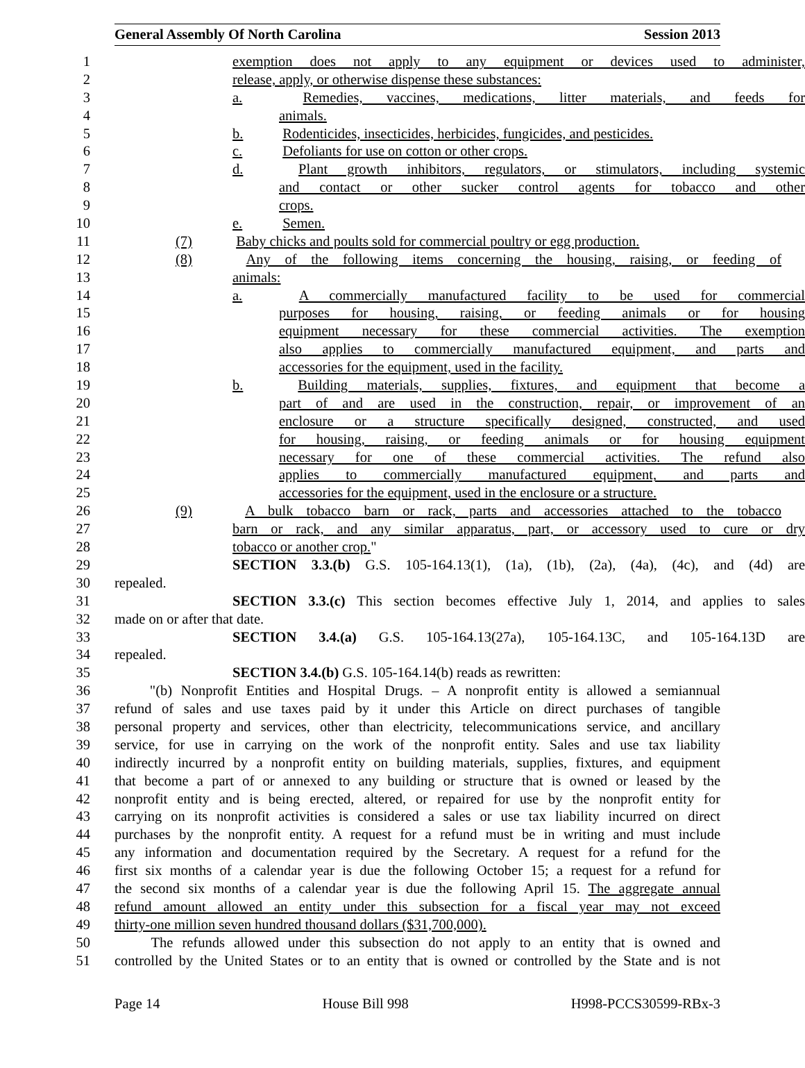General Assembly Of North Carolina Session 2013
1 exemption does not apply to any equipment or devices used to administer,
2 release, apply, or otherwise dispense these substances:
3 a. Remedies, vaccines, medications, litter materials, and feeds for
4 animals.
5 b. Rodenticides, insecticides, herbicides, fungicides, and pesticides.
6 c. Defoliants for use on cotton or other crops.
7 d. Plant growth inhibitors, regulators, or stimulators, including systemic
8 and contact or other sucker control agents for tobacco and other
9 crops.
10 e. Semen.
11 (7) Baby chicks and poults sold for commercial poultry or egg production.
12 (8) Any of the following items concerning the housing, raising, or feeding of
13 animals:
14 a. A commercially manufactured facility to be used for commercial
15 purposes for housing, raising, or feeding animals or for housing
16 equipment necessary for these commercial activities. The exemption
17 also applies to commercially manufactured equipment, and parts and
18 accessories for the equipment, used in the facility.
19 b. Building materials, supplies, fixtures, and equipment that become a
20 part of and are used in the construction, repair, or improvement of an
21 enclosure or a structure specifically designed, constructed, and used
22 for housing, raising, or feeding animals or for housing equipment
23 necessary for one of these commercial activities. The refund also
24 applies to commercially manufactured equipment, and parts and
25 accessories for the equipment, used in the enclosure or a structure.
26 (9) A bulk tobacco barn or rack, parts and accessories attached to the tobacco
27 barn or rack, and any similar apparatus, part, or accessory used to cure or dry
28 tobacco or another crop."
29 SECTION 3.3.(b) G.S. 105-164.13(1), (1a), (1b), (2a), (4a), (4c), and (4d) are
30 repealed.
31 SECTION 3.3.(c) This section becomes effective July 1, 2014, and applies to sales
32 made on or after that date.
33 SECTION 3.4.(a) G.S. 105-164.13(27a), 105-164.13C, and 105-164.13D are
34 repealed.
35 SECTION 3.4.(b) G.S. 105-164.14(b) reads as rewritten:
36 "(b) Nonprofit Entities and Hospital Drugs. – A nonprofit entity is allowed a semiannual
37 refund of sales and use taxes paid by it under this Article on direct purchases of tangible
38 personal property and services, other than electricity, telecommunications service, and ancillary
39 service, for use in carrying on the work of the nonprofit entity. Sales and use tax liability
40 indirectly incurred by a nonprofit entity on building materials, supplies, fixtures, and equipment
41 that become a part of or annexed to any building or structure that is owned or leased by the
42 nonprofit entity and is being erected, altered, or repaired for use by the nonprofit entity for
43 carrying on its nonprofit activities is considered a sales or use tax liability incurred on direct
44 purchases by the nonprofit entity. A request for a refund must be in writing and must include
45 any information and documentation required by the Secretary. A request for a refund for the
46 first six months of a calendar year is due the following October 15; a request for a refund for
47 the second six months of a calendar year is due the following April 15. The aggregate annual
48 refund amount allowed an entity under this subsection for a fiscal year may not exceed
49 thirty-one million seven hundred thousand dollars ($31,700,000).
50 The refunds allowed under this subsection do not apply to an entity that is owned and
51 controlled by the United States or to an entity that is owned or controlled by the State and is not
Page 14 House Bill 998 H998-PCCS30599-RBx-3